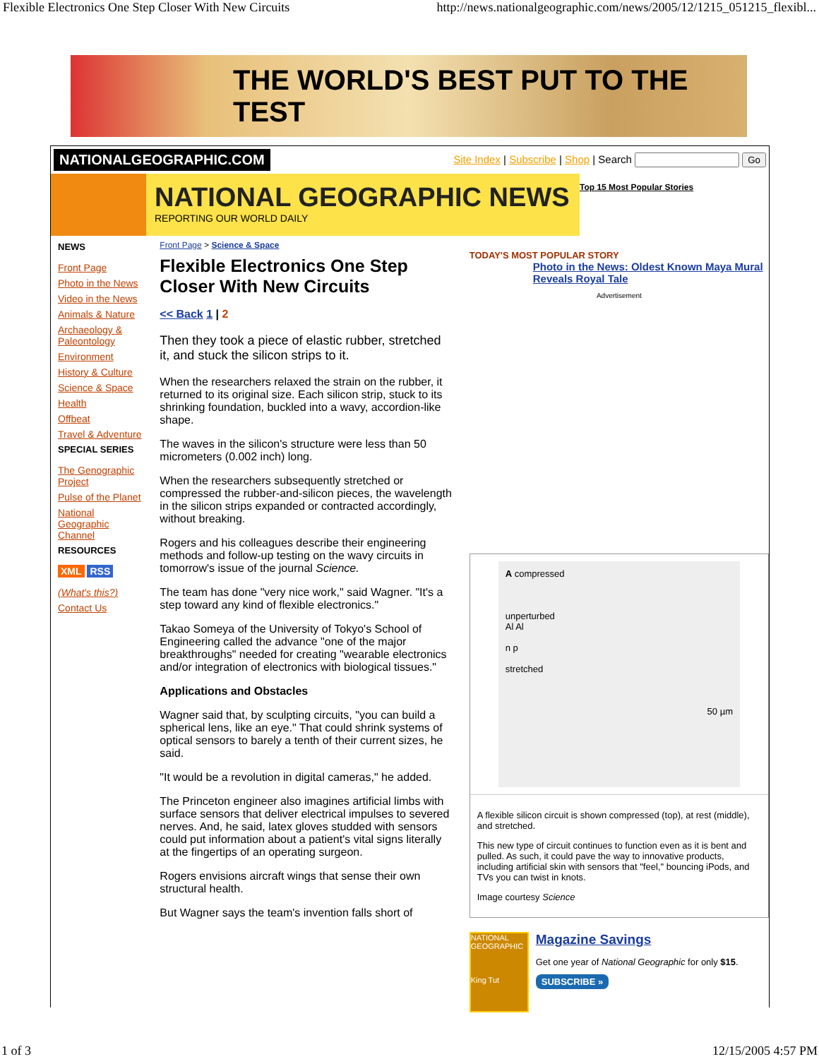Flexible Electronics One Step Closer With New Circuits http://news.nationalgeographic.com/news/2005/12/1215_051215_flexibl...
THE WORLD'S BEST PUT TO THE TEST
NATIONALGEOGRAPHIC.COM Site Index | Subscribe | Shop | Search Go
NATIONAL GEOGRAPHIC NEWS
REPORTING OUR WORLD DAILY
Top 15 Most Popular Stories
NEWS
Front Page
Photo in the News
Video in the News
Animals & Nature
Archaeology & Paleontology
Environment
History & Culture
Science & Space
Health
Offbeat
Travel & Adventure
SPECIAL SERIES
The Genographic Project
Pulse of the Planet
National Geographic Channel
RESOURCES
XML RSS
(What's this?)
Contact Us
Front Page > Science & Space
Flexible Electronics One Step Closer With New Circuits
<< Back 1 | 2
Then they took a piece of elastic rubber, stretched it, and stuck the silicon strips to it.
When the researchers relaxed the strain on the rubber, it returned to its original size. Each silicon strip, stuck to its shrinking foundation, buckled into a wavy, accordion-like shape.
The waves in the silicon's structure were less than 50 micrometers (0.002 inch) long.
When the researchers subsequently stretched or compressed the rubber-and-silicon pieces, the wavelength in the silicon strips expanded or contracted accordingly, without breaking.
Rogers and his colleagues describe their engineering methods and follow-up testing on the wavy circuits in tomorrow's issue of the journal Science.
The team has done "very nice work," said Wagner. "It's a step toward any kind of flexible electronics."
Takao Someya of the University of Tokyo's School of Engineering called the advance "one of the major breakthroughs" needed for creating "wearable electronics and/or integration of electronics with biological tissues."
Applications and Obstacles
Wagner said that, by sculpting circuits, "you can build a spherical lens, like an eye." That could shrink systems of optical sensors to barely a tenth of their current sizes, he said.
"It would be a revolution in digital cameras," he added.
The Princeton engineer also imagines artificial limbs with surface sensors that deliver electrical impulses to severed nerves. And, he said, latex gloves studded with sensors could put information about a patient's vital signs literally at the fingertips of an operating surgeon.
Rogers envisions aircraft wings that sense their own structural health.
But Wagner says the team's invention falls short of
TODAY'S MOST POPULAR STORY
Photo in the News: Oldest Known Maya Mural Reveals Royal Tale
Advertisement
A compressed
unperturbed
Al Al
n p
stretched
50 µm
A flexible silicon circuit is shown compressed (top), at rest (middle), and stretched.
This new type of circuit continues to function even as it is bent and pulled. As such, it could pave the way to innovative products, including artificial skin with sensors that "feel," bouncing iPods, and TVs you can twist in knots.
Image courtesy Science
NATIONAL GEOGRAPHIC
King Tut
Magazine Savings
Get one year of National Geographic for only $15.
SUBSCRIBE »
1 of 3 12/15/2005 4:57 PM